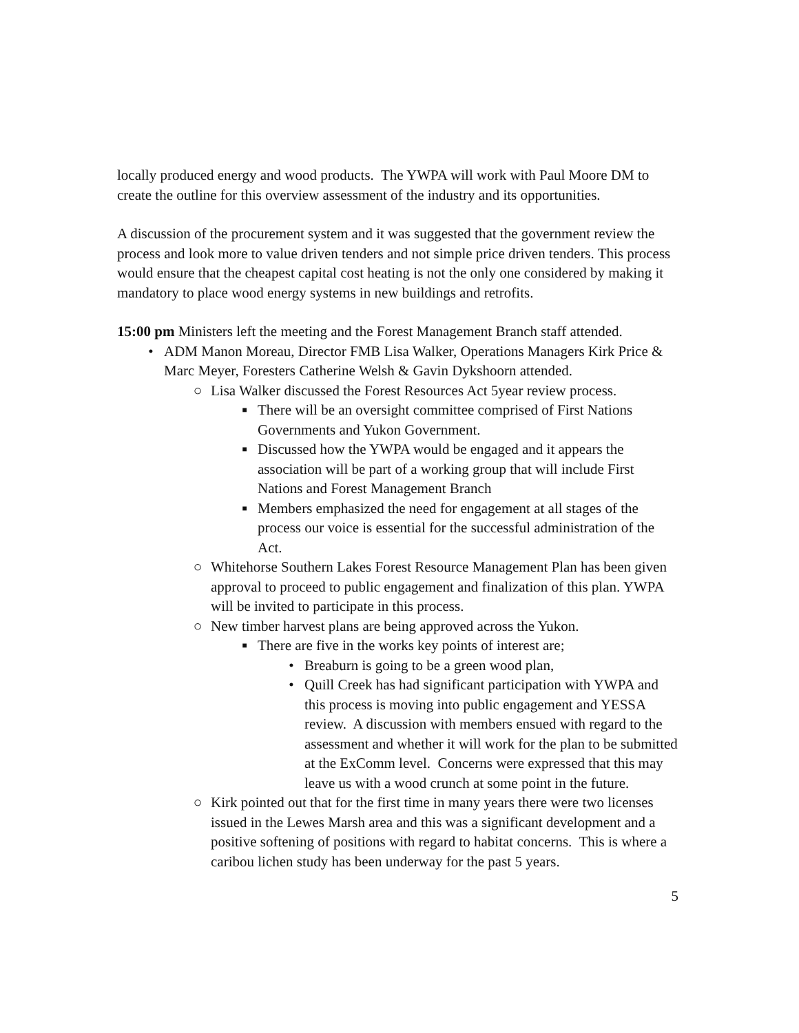locally produced energy and wood products. The YWPA will work with Paul Moore DM to create the outline for this overview assessment of the industry and its opportunities.
A discussion of the procurement system and it was suggested that the government review the process and look more to value driven tenders and not simple price driven tenders. This process would ensure that the cheapest capital cost heating is not the only one considered by making it mandatory to place wood energy systems in new buildings and retrofits.
15:00 pm Ministers left the meeting and the Forest Management Branch staff attended.
• ADM Manon Moreau, Director FMB Lisa Walker, Operations Managers Kirk Price & Marc Meyer, Foresters Catherine Welsh & Gavin Dykshoorn attended.
○ Lisa Walker discussed the Forest Resources Act 5year review process.
■ There will be an oversight committee comprised of First Nations Governments and Yukon Government.
■ Discussed how the YWPA would be engaged and it appears the association will be part of a working group that will include First Nations and Forest Management Branch
■ Members emphasized the need for engagement at all stages of the process our voice is essential for the successful administration of the Act.
○ Whitehorse Southern Lakes Forest Resource Management Plan has been given approval to proceed to public engagement and finalization of this plan. YWPA will be invited to participate in this process.
○ New timber harvest plans are being approved across the Yukon.
■ There are five in the works key points of interest are;
• Breaburn is going to be a green wood plan,
• Quill Creek has had significant participation with YWPA and this process is moving into public engagement and YESSA review. A discussion with members ensued with regard to the assessment and whether it will work for the plan to be submitted at the ExComm level. Concerns were expressed that this may leave us with a wood crunch at some point in the future.
○ Kirk pointed out that for the first time in many years there were two licenses issued in the Lewes Marsh area and this was a significant development and a positive softening of positions with regard to habitat concerns. This is where a caribou lichen study has been underway for the past 5 years.
5